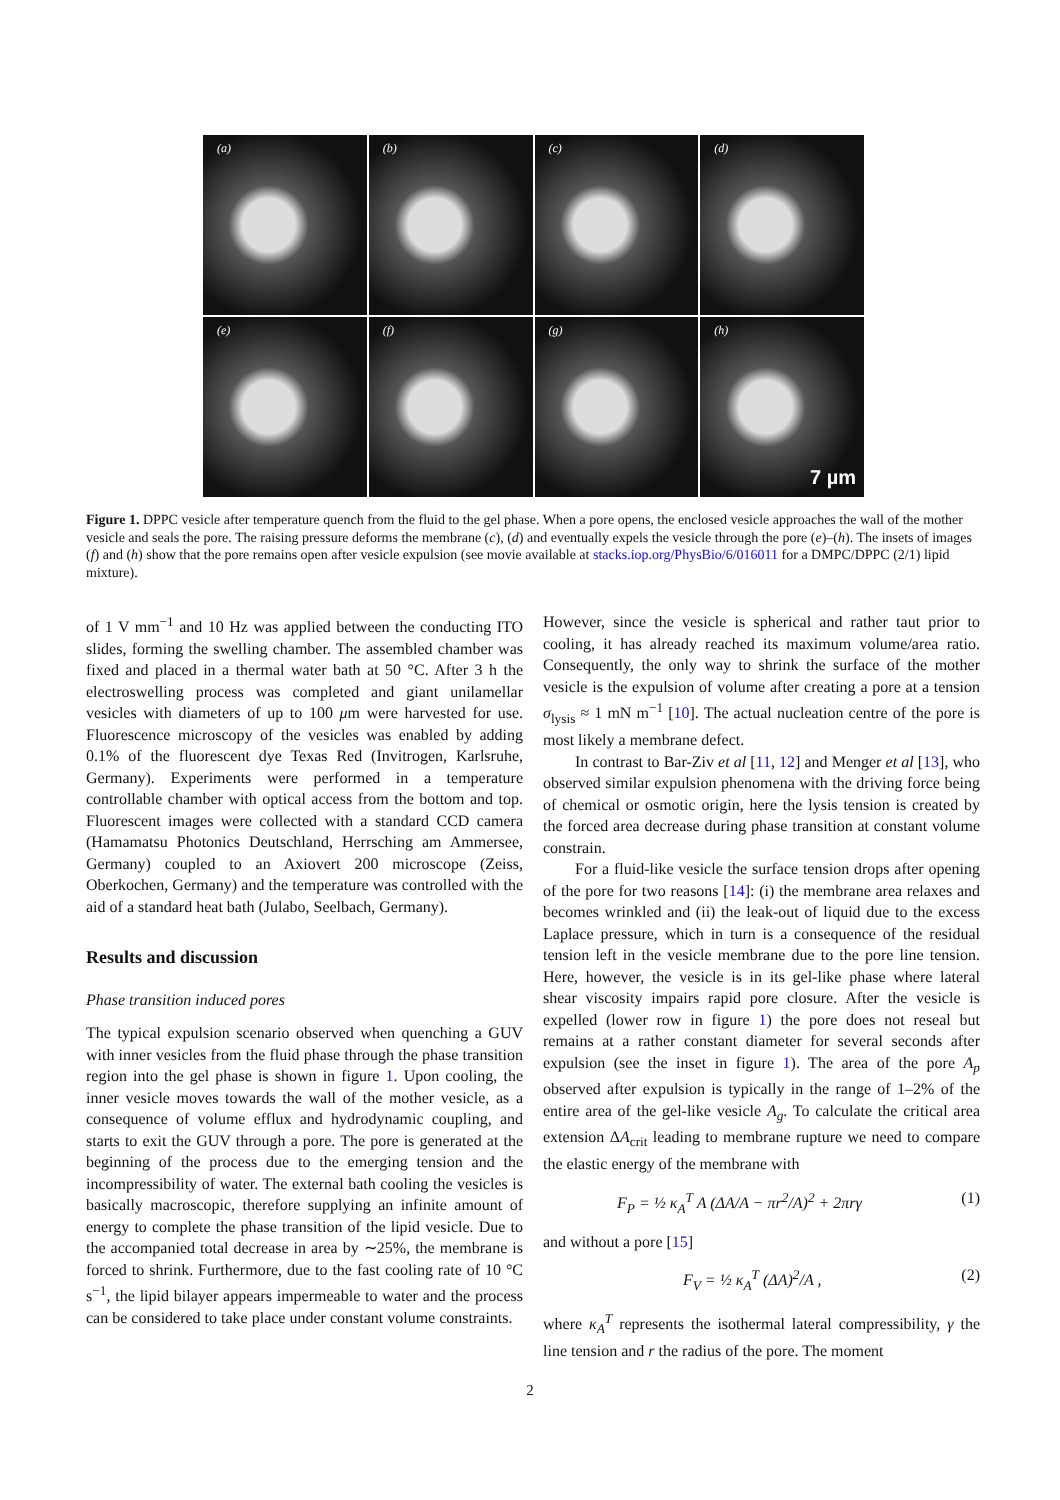(a)
(b)
(c)
(d)
(e)
(f)
(g)
(h)
7 µm
Figure 1. DPPC vesicle after temperature quench from the fluid to the gel phase. When a pore opens, the enclosed vesicle approaches the wall of the mother vesicle and seals the pore. The raising pressure deforms the membrane (c), (d) and eventually expels the vesicle through the pore (e)–(h). The insets of images (f) and (h) show that the pore remains open after vesicle expulsion (see movie available at stacks.iop.org/PhysBio/6/016011 for a DMPC/DPPC (2/1) lipid mixture).
of 1 V mm<sup>−1</sup> and 10 Hz was applied between the conducting ITO slides, forming the swelling chamber. The assembled chamber was fixed and placed in a thermal water bath at 50 °C. After 3 h the electroswelling process was completed and giant unilamellar vesicles with diameters of up to 100 μm were harvested for use. Fluorescence microscopy of the vesicles was enabled by adding 0.1% of the fluorescent dye Texas Red (Invitrogen, Karlsruhe, Germany). Experiments were performed in a temperature controllable chamber with optical access from the bottom and top. Fluorescent images were collected with a standard CCD camera (Hamamatsu Photonics Deutschland, Herrsching am Ammersee, Germany) coupled to an Axiovert 200 microscope (Zeiss, Oberkochen, Germany) and the temperature was controlled with the aid of a standard heat bath (Julabo, Seelbach, Germany).
Results and discussion
Phase transition induced pores
The typical expulsion scenario observed when quenching a GUV with inner vesicles from the fluid phase through the phase transition region into the gel phase is shown in figure 1. Upon cooling, the inner vesicle moves towards the wall of the mother vesicle, as a consequence of volume efflux and hydrodynamic coupling, and starts to exit the GUV through a pore. The pore is generated at the beginning of the process due to the emerging tension and the incompressibility of water. The external bath cooling the vesicles is basically macroscopic, therefore supplying an infinite amount of energy to complete the phase transition of the lipid vesicle. Due to the accompanied total decrease in area by ∼25%, the membrane is forced to shrink. Furthermore, due to the fast cooling rate of 10 °C s<sup>−1</sup>, the lipid bilayer appears impermeable to water and the process can be considered to take place under constant volume constraints.
However, since the vesicle is spherical and rather taut prior to cooling, it has already reached its maximum volume/area ratio. Consequently, the only way to shrink the surface of the mother vesicle is the expulsion of volume after creating a pore at a tension σ<sub>lysis</sub> ≈ 1 mN m<sup>−1</sup> [10]. The actual nucleation centre of the pore is most likely a membrane defect.
In contrast to Bar-Ziv et al [11, 12] and Menger et al [13], who observed similar expulsion phenomena with the driving force being of chemical or osmotic origin, here the lysis tension is created by the forced area decrease during phase transition at constant volume constrain.
For a fluid-like vesicle the surface tension drops after opening of the pore for two reasons [14]: (i) the membrane area relaxes and becomes wrinkled and (ii) the leak-out of liquid due to the excess Laplace pressure, which in turn is a consequence of the residual tension left in the vesicle membrane due to the pore line tension. Here, however, the vesicle is in its gel-like phase where lateral shear viscosity impairs rapid pore closure. After the vesicle is expelled (lower row in figure 1) the pore does not reseal but remains at a rather constant diameter for several seconds after expulsion (see the inset in figure 1). The area of the pore A<sub>p</sub> observed after expulsion is typically in the range of 1–2% of the entire area of the gel-like vesicle A<sub>g</sub>. To calculate the critical area extension ΔA<sub>crit</sub> leading to membrane rupture we need to compare the elastic energy of the membrane with
F<sub>P</sub> = ½ κ<sub>A</sub><sup>T</sup> A (ΔA/A − πr<sup>2</sup>/A)<sup>2</sup> + 2πrγ (1)
and without a pore [15]
F<sub>V</sub> = ½ κ<sub>A</sub><sup>T</sup> (ΔA)<sup>2</sup>/A , (2)
where κ<sub>A</sub><sup>T</sup> represents the isothermal lateral compressibility, γ the line tension and r the radius of the pore. The moment
2